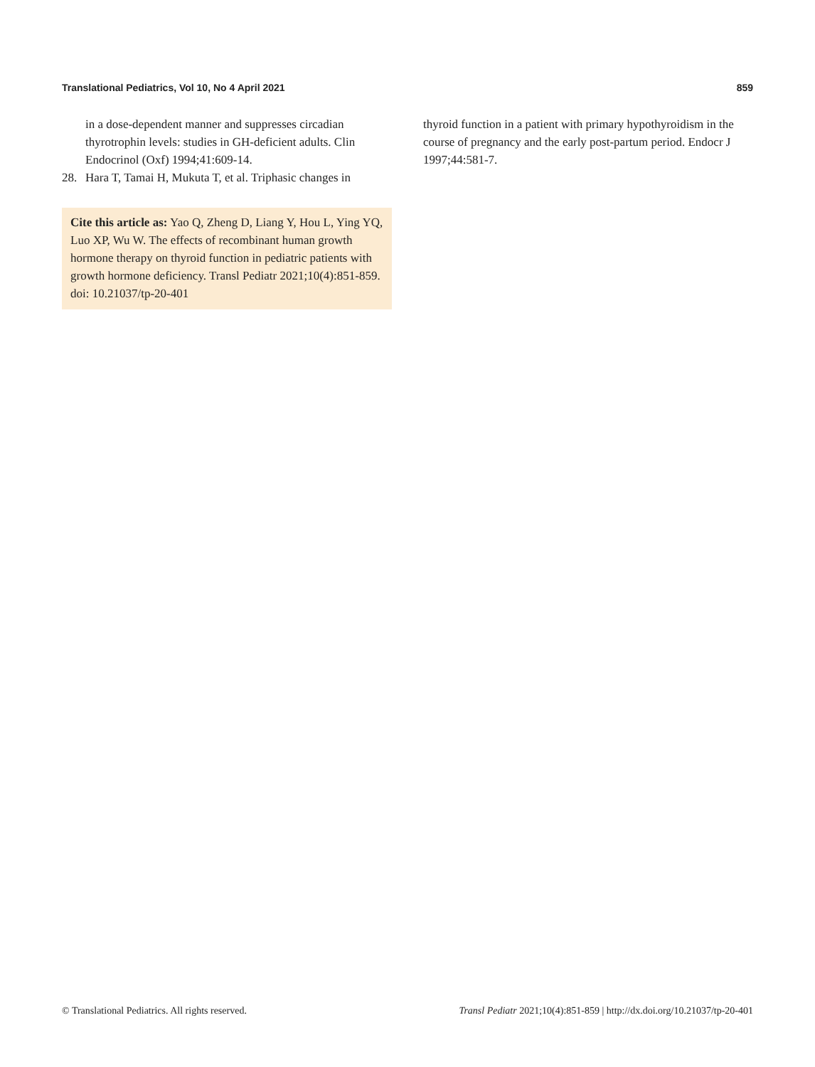Translational Pediatrics, Vol 10, No 4 April 2021 859
in a dose-dependent manner and suppresses circadian thyrotrophin levels: studies in GH-deficient adults. Clin Endocrinol (Oxf) 1994;41:609-14.
28. Hara T, Tamai H, Mukuta T, et al. Triphasic changes in
Cite this article as: Yao Q, Zheng D, Liang Y, Hou L, Ying YQ, Luo XP, Wu W. The effects of recombinant human growth hormone therapy on thyroid function in pediatric patients with growth hormone deficiency. Transl Pediatr 2021;10(4):851-859. doi: 10.21037/tp-20-401
thyroid function in a patient with primary hypothyroidism in the course of pregnancy and the early post-partum period. Endocr J 1997;44:581-7.
© Translational Pediatrics. All rights reserved. Transl Pediatr 2021;10(4):851-859 | http://dx.doi.org/10.21037/tp-20-401